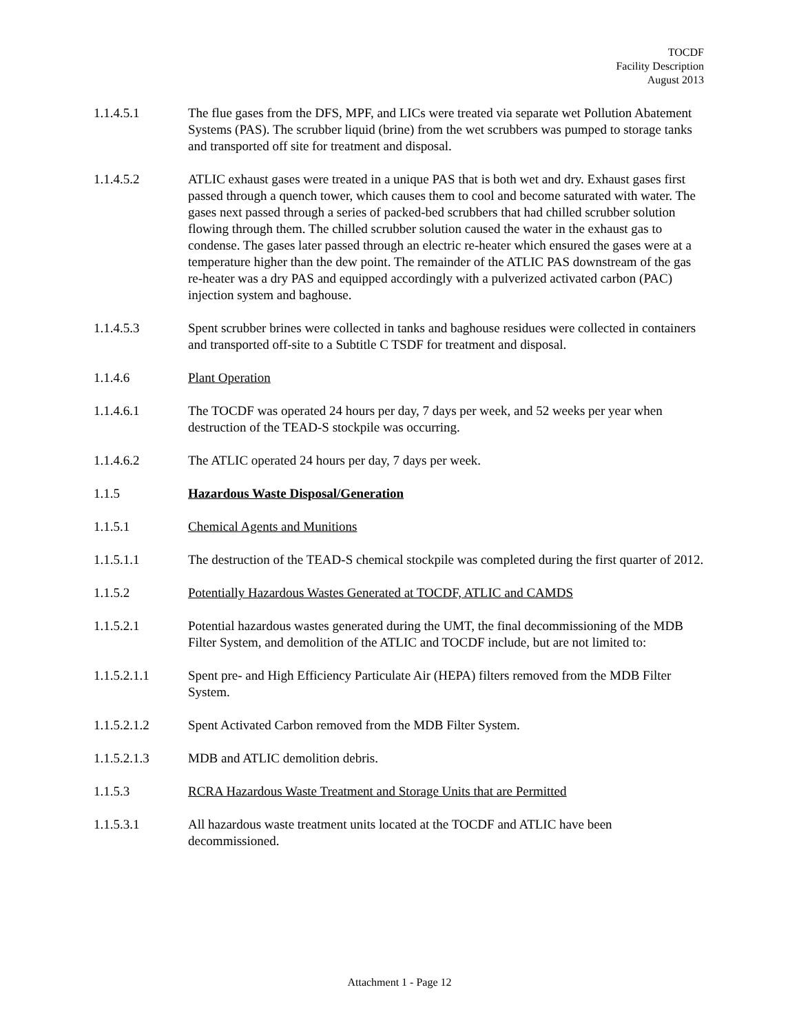TOCDF
Facility Description
August 2013
1.1.4.5.1 The flue gases from the DFS, MPF, and LICs were treated via separate wet Pollution Abatement Systems (PAS). The scrubber liquid (brine) from the wet scrubbers was pumped to storage tanks and transported off site for treatment and disposal.
1.1.4.5.2 ATLIC exhaust gases were treated in a unique PAS that is both wet and dry. Exhaust gases first passed through a quench tower, which causes them to cool and become saturated with water. The gases next passed through a series of packed-bed scrubbers that had chilled scrubber solution flowing through them. The chilled scrubber solution caused the water in the exhaust gas to condense. The gases later passed through an electric re-heater which ensured the gases were at a temperature higher than the dew point. The remainder of the ATLIC PAS downstream of the gas re-heater was a dry PAS and equipped accordingly with a pulverized activated carbon (PAC) injection system and baghouse.
1.1.4.5.3 Spent scrubber brines were collected in tanks and baghouse residues were collected in containers and transported off-site to a Subtitle C TSDF for treatment and disposal.
1.1.4.6 Plant Operation
1.1.4.6.1 The TOCDF was operated 24 hours per day, 7 days per week, and 52 weeks per year when destruction of the TEAD-S stockpile was occurring.
1.1.4.6.2 The ATLIC operated 24 hours per day, 7 days per week.
1.1.5 Hazardous Waste Disposal/Generation
1.1.5.1 Chemical Agents and Munitions
1.1.5.1.1 The destruction of the TEAD-S chemical stockpile was completed during the first quarter of 2012.
1.1.5.2 Potentially Hazardous Wastes Generated at TOCDF, ATLIC and CAMDS
1.1.5.2.1 Potential hazardous wastes generated during the UMT, the final decommissioning of the MDB Filter System, and demolition of the ATLIC and TOCDF include, but are not limited to:
1.1.5.2.1.1 Spent pre- and High Efficiency Particulate Air (HEPA) filters removed from the MDB Filter System.
1.1.5.2.1.2 Spent Activated Carbon removed from the MDB Filter System.
1.1.5.2.1.3 MDB and ATLIC demolition debris.
1.1.5.3 RCRA Hazardous Waste Treatment and Storage Units that are Permitted
1.1.5.3.1 All hazardous waste treatment units located at the TOCDF and ATLIC have been decommissioned.
Attachment 1 - Page 12